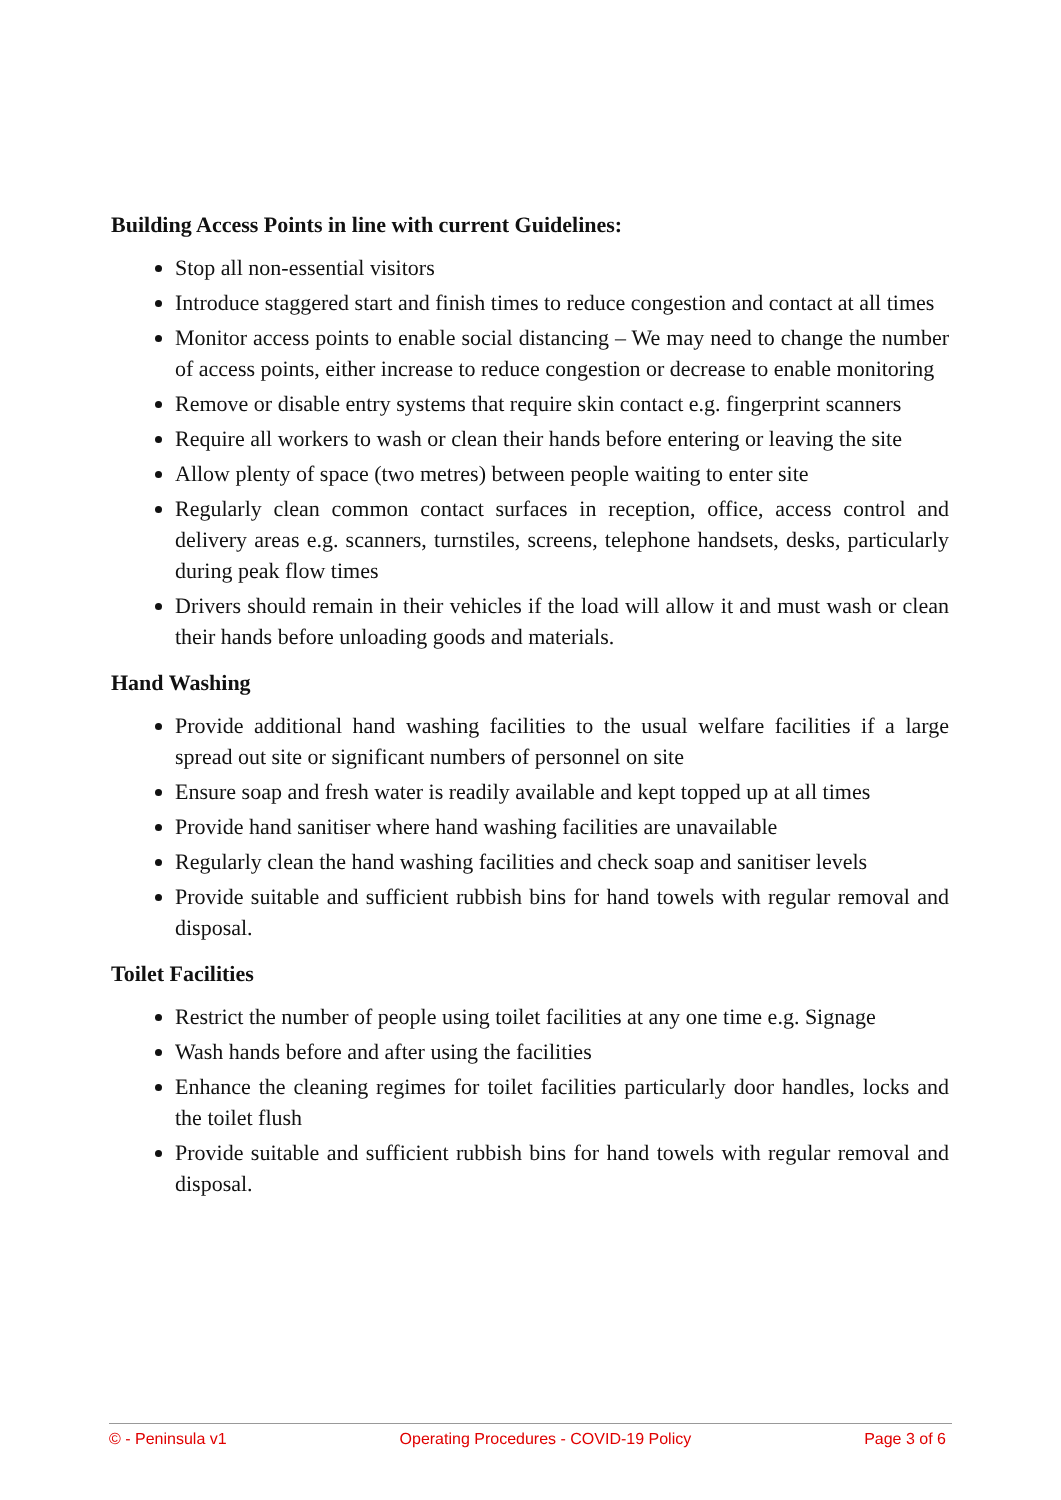Building Access Points in line with current Guidelines:
Stop all non-essential visitors
Introduce staggered start and finish times to reduce congestion and contact at all times
Monitor access points to enable social distancing – We may need to change the number of access points, either increase to reduce congestion or decrease to enable monitoring
Remove or disable entry systems that require skin contact e.g. fingerprint scanners
Require all workers to wash or clean their hands before entering or leaving the site
Allow plenty of space (two metres) between people waiting to enter site
Regularly clean common contact surfaces in reception, office, access control and delivery areas e.g. scanners, turnstiles, screens, telephone handsets, desks, particularly during peak flow times
Drivers should remain in their vehicles if the load will allow it and must wash or clean their hands before unloading goods and materials.
Hand Washing
Provide additional hand washing facilities to the usual welfare facilities if a large spread out site or significant numbers of personnel on site
Ensure soap and fresh water is readily available and kept topped up at all times
Provide hand sanitiser where hand washing facilities are unavailable
Regularly clean the hand washing facilities and check soap and sanitiser levels
Provide suitable and sufficient rubbish bins for hand towels with regular removal and disposal.
Toilet Facilities
Restrict the number of people using toilet facilities at any one time e.g. Signage
Wash hands before and after using the facilities
Enhance the cleaning regimes for toilet facilities particularly door handles, locks and the toilet flush
Provide suitable and sufficient rubbish bins for hand towels with regular removal and disposal.
© - Peninsula v1 Operating Procedures - COVID-19 Policy Page 3 of 6